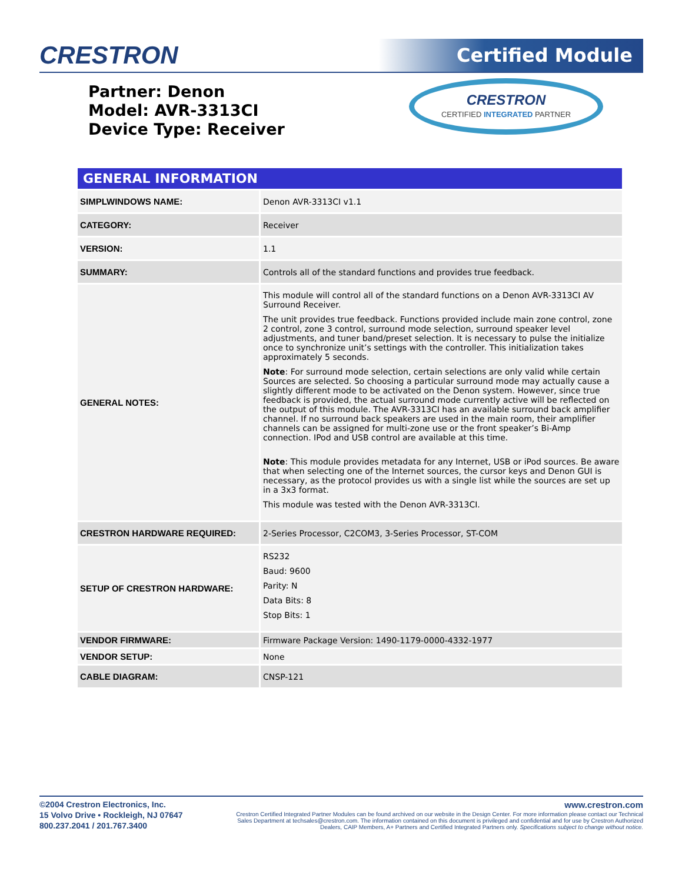CRESTRON Certified Module
Partner: Denon
Model: AVR-3313CI
Device Type: Receiver
CRESTRON
CERTIFIED INTEGRATED PARTNER
GENERAL INFORMATION
| SIMPLWINDOWS NAME: | Denon AVR-3313CI v1.1 |
| CATEGORY: | Receiver |
| VERSION: | 1.1 |
| SUMMARY: | Controls all of the standard functions and provides true feedback. |
| GENERAL NOTES: | This module will control all of the standard functions on a Denon AVR-3313CI AV Surround Receiver. The unit provides true feedback. Functions provided include main zone control, zone 2 control, zone 3 control, surround mode selection, surround speaker level adjustments, and tuner band/preset selection. It is necessary to pulse the initialize once to synchronize unit’s settings with the controller. This initialization takes approximately 5 seconds. Note : For surround mode selection, certain selections are only valid while certain Sources are selected. So choosing a particular surround mode may actually cause a slightly different mode to be activated on the Denon system. However, since true feedback is provided, the actual surround mode currently active will be reflected on the output of this module. The AVR-3313CI has an available surround back amplifier channel. If no surround back speakers are used in the main room, their amplifier channels can be assigned for multi-zone use or the front speaker’s Bi-Amp connection. IPod and USB control are available at this time. Note : This module provides metadata for any Internet, USB or iPod sources. Be aware that when selecting one of the Internet sources, the cursor keys and Denon GUI is necessary, as the protocol provides us with a single list while the sources are set up in a 3x3 format. This module was tested with the Denon AVR-3313CI. |
| CRESTRON HARDWARE REQUIRED: | 2-Series Processor, C2COM3, 3-Series Processor, ST-COM |
| SETUP OF CRESTRON HARDWARE: | RS232 Baud: 9600 Parity: N Data Bits: 8 Stop Bits: 1 |
| VENDOR FIRMWARE: | Firmware Package Version: 1490-1179-0000-4332-1977 |
| VENDOR SETUP: | None |
| CABLE DIAGRAM: | CNSP-121 |
©2004 Crestron Electronics, Inc.
15 Volvo Drive • Rockleigh, NJ 07647
800.237.2041 / 201.767.3400
www.crestron.com
Crestron Certified Integrated Partner Modules can be found archived on our website in the Design Center. For more information please contact our Technical Sales Department at techsales@crestron.com. The information contained on this document is privileged and confidential and for use by Crestron Authorized Dealers, CAIP Members, A+ Partners and Certified Integrated Partners only. Specifications subject to change without notice.